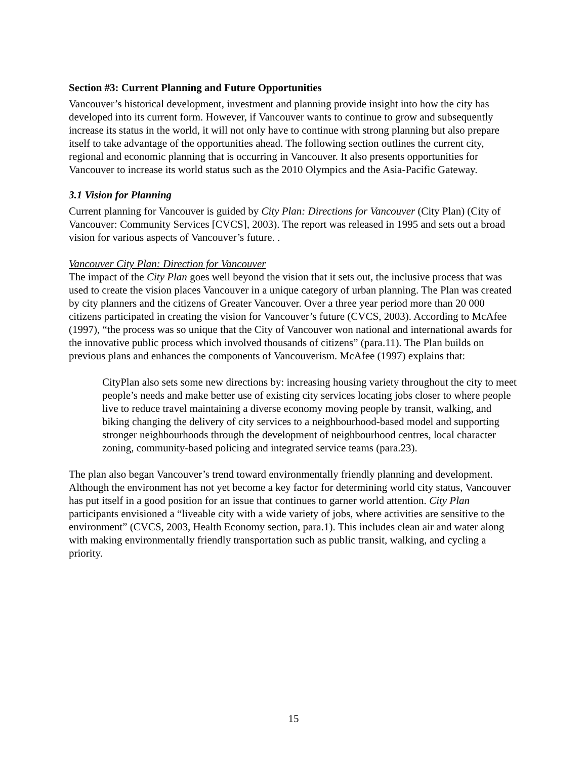Section #3: Current Planning and Future Opportunities
Vancouver’s historical development, investment and planning provide insight into how the city has developed into its current form. However, if Vancouver wants to continue to grow and subsequently increase its status in the world, it will not only have to continue with strong planning but also prepare itself to take advantage of the opportunities ahead. The following section outlines the current city, regional and economic planning that is occurring in Vancouver. It also presents opportunities for Vancouver to increase its world status such as the 2010 Olympics and the Asia-Pacific Gateway.
3.1 Vision for Planning
Current planning for Vancouver is guided by City Plan: Directions for Vancouver (City Plan) (City of Vancouver: Community Services [CVCS], 2003). The report was released in 1995 and sets out a broad vision for various aspects of Vancouver’s future. .
Vancouver City Plan: Direction for Vancouver
The impact of the City Plan goes well beyond the vision that it sets out, the inclusive process that was used to create the vision places Vancouver in a unique category of urban planning. The Plan was created by city planners and the citizens of Greater Vancouver. Over a three year period more than 20 000 citizens participated in creating the vision for Vancouver’s future (CVCS, 2003). According to McAfee (1997), “the process was so unique that the City of Vancouver won national and international awards for the innovative public process which involved thousands of citizens” (para.11). The Plan builds on previous plans and enhances the components of Vancouverism. McAfee (1997) explains that:
CityPlan also sets some new directions by: increasing housing variety throughout the city to meet people’s needs and make better use of existing city services locating jobs closer to where people live to reduce travel maintaining a diverse economy moving people by transit, walking, and biking changing the delivery of city services to a neighbourhood-based model and supporting stronger neighbourhoods through the development of neighbourhood centres, local character zoning, community-based policing and integrated service teams (para.23).
The plan also began Vancouver’s trend toward environmentally friendly planning and development. Although the environment has not yet become a key factor for determining world city status, Vancouver has put itself in a good position for an issue that continues to garner world attention. City Plan participants envisioned a “liveable city with a wide variety of jobs, where activities are sensitive to the environment” (CVCS, 2003, Health Economy section, para.1). This includes clean air and water along with making environmentally friendly transportation such as public transit, walking, and cycling a priority.
15